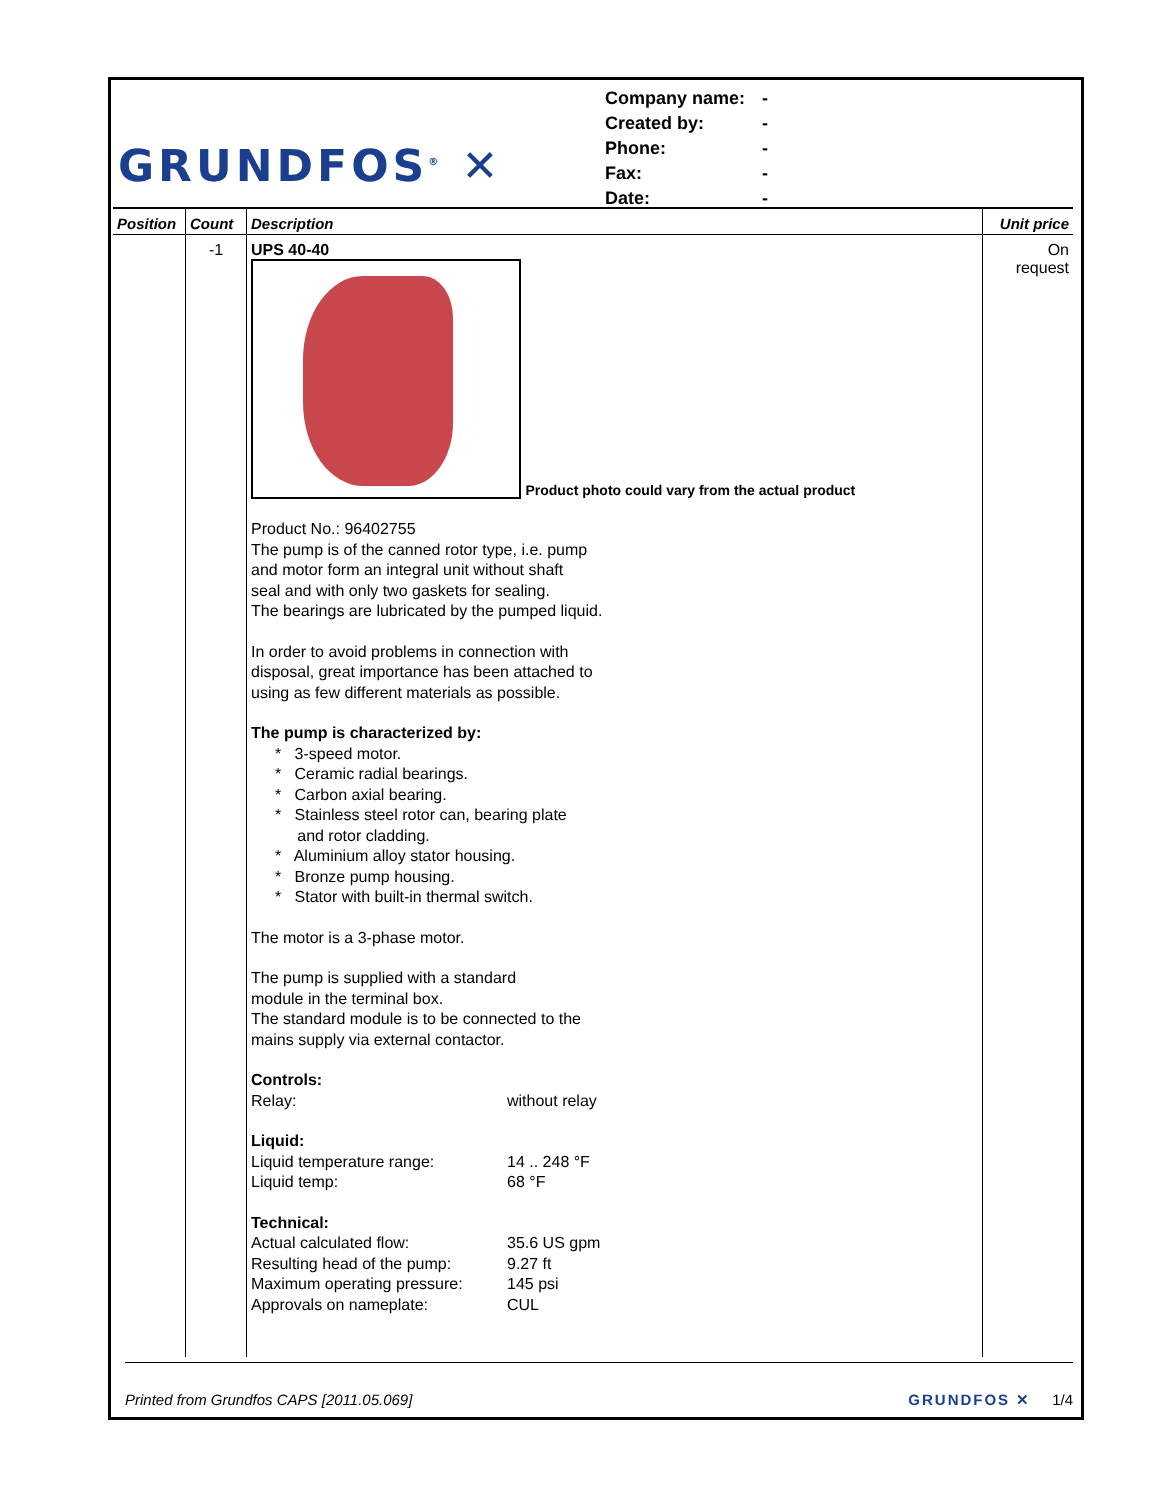GRUNDFOS<sup>®</sup> ✕
| Company name: | - |
| Created by: | - |
| Phone: | - |
| Fax: | - |
| Date: | - |
| Position | Count | Description | Unit price |
| --- | --- | --- | --- |
| | -1 | UPS 40-40 Product photo could vary from the actual product Product No.: 96402755 The pump is of the canned rotor type, i.e. pump and motor form an integral unit without shaft seal and with only two gaskets for sealing. The bearings are lubricated by the pumped liquid. In order to avoid problems in connection with disposal, great importance has been attached to using as few different materials as possible. The pump is characterized by: * 3-speed motor. * Ceramic radial bearings. * Carbon axial bearing. * Stainless steel rotor can, bearing plate and rotor cladding. * Aluminium alloy stator housing. * Bronze pump housing. * Stator with built-in thermal switch. The motor is a 3-phase motor. The pump is supplied with a standard module in the terminal box. The standard module is to be connected to the mains supply via external contactor. Controls: Relay: without relay Liquid: Liquid temperature range: 14 .. 248 °F Liquid temp: 68 °F Technical: Actual calculated flow: 35.6 US gpm Resulting head of the pump: 9.27 ft Maximum operating pressure: 145 psi Approvals on nameplate: CUL | On request |
Printed from Grundfos CAPS [2011.05.069] GRUNDFOS ✕ 1/4